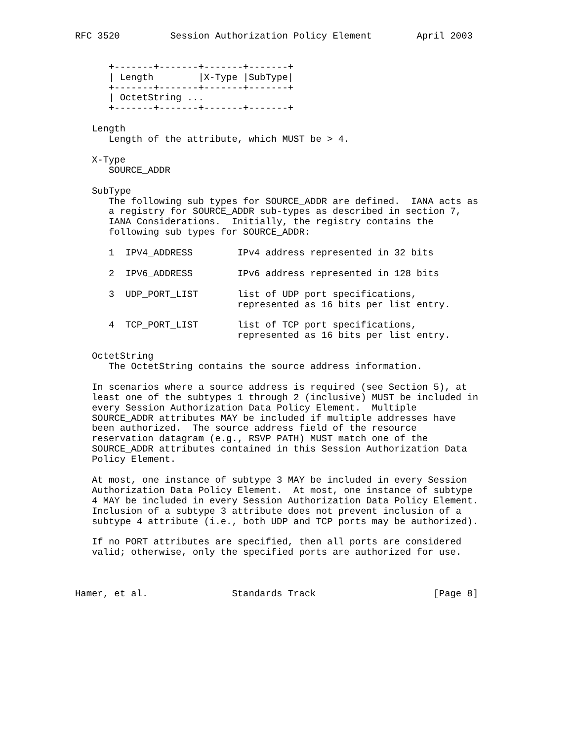RFC 3520         Session Authorization Policy Element        April 2003


      +-------+-------+-------+-------+
      | Length        |X-Type |SubType|
      +-------+-------+-------+-------+
      | OctetString ...
      +-------+-------+-------+-------+

   Length
      Length of the attribute, which MUST be > 4.

   X-Type
      SOURCE_ADDR

   SubType
      The following sub types for SOURCE_ADDR are defined.  IANA acts as
      a registry for SOURCE_ADDR sub-types as described in section 7,
      IANA Considerations.  Initially, the registry contains the
      following sub types for SOURCE_ADDR:

      1  IPV4_ADDRESS        IPv4 address represented in 32 bits

      2  IPV6_ADDRESS        IPv6 address represented in 128 bits

      3  UDP_PORT_LIST       list of UDP port specifications,
                             represented as 16 bits per list entry.

      4  TCP_PORT_LIST       list of TCP port specifications,
                             represented as 16 bits per list entry.

   OctetString
      The OctetString contains the source address information.

   In scenarios where a source address is required (see Section 5), at
   least one of the subtypes 1 through 2 (inclusive) MUST be included in
   every Session Authorization Data Policy Element.  Multiple
   SOURCE_ADDR attributes MAY be included if multiple addresses have
   been authorized.  The source address field of the resource
   reservation datagram (e.g., RSVP PATH) MUST match one of the
   SOURCE_ADDR attributes contained in this Session Authorization Data
   Policy Element.

   At most, one instance of subtype 3 MAY be included in every Session
   Authorization Data Policy Element.  At most, one instance of subtype
   4 MAY be included in every Session Authorization Data Policy Element.
   Inclusion of a subtype 3 attribute does not prevent inclusion of a
   subtype 4 attribute (i.e., both UDP and TCP ports may be authorized).

   If no PORT attributes are specified, then all ports are considered
   valid; otherwise, only the specified ports are authorized for use.



Hamer, et al.               Standards Track                     [Page 8]